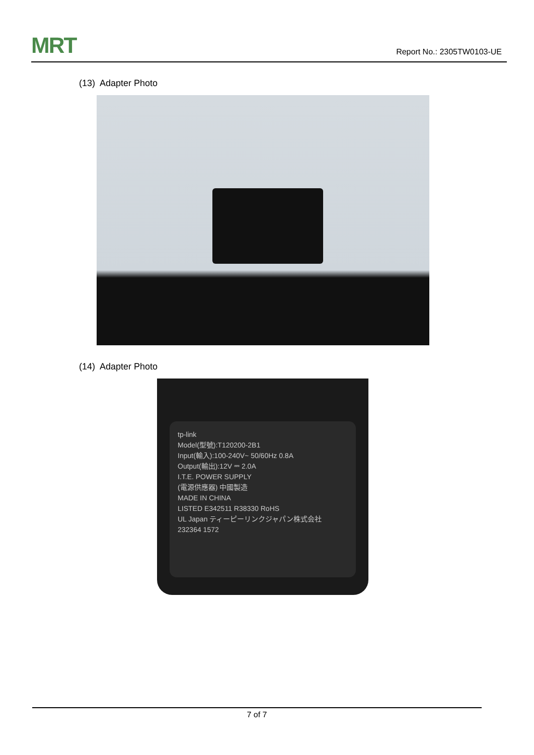MRT Report No.: 2305TW0103-UE
(13) Adapter Photo
(14) Adapter Photo
tp-link
Model(型號):T120200-2B1
Input(輸入):100-240V~ 50/60Hz 0.8A
Output(輸出):12V ⎓ 2.0A
I.T.E. POWER SUPPLY
(電源供應器) 中國製造
MADE IN CHINA
LISTED E342511 R38330 RoHS
UL Japan ティーピーリンクジャパン株式会社
232364 1572
7 of 7